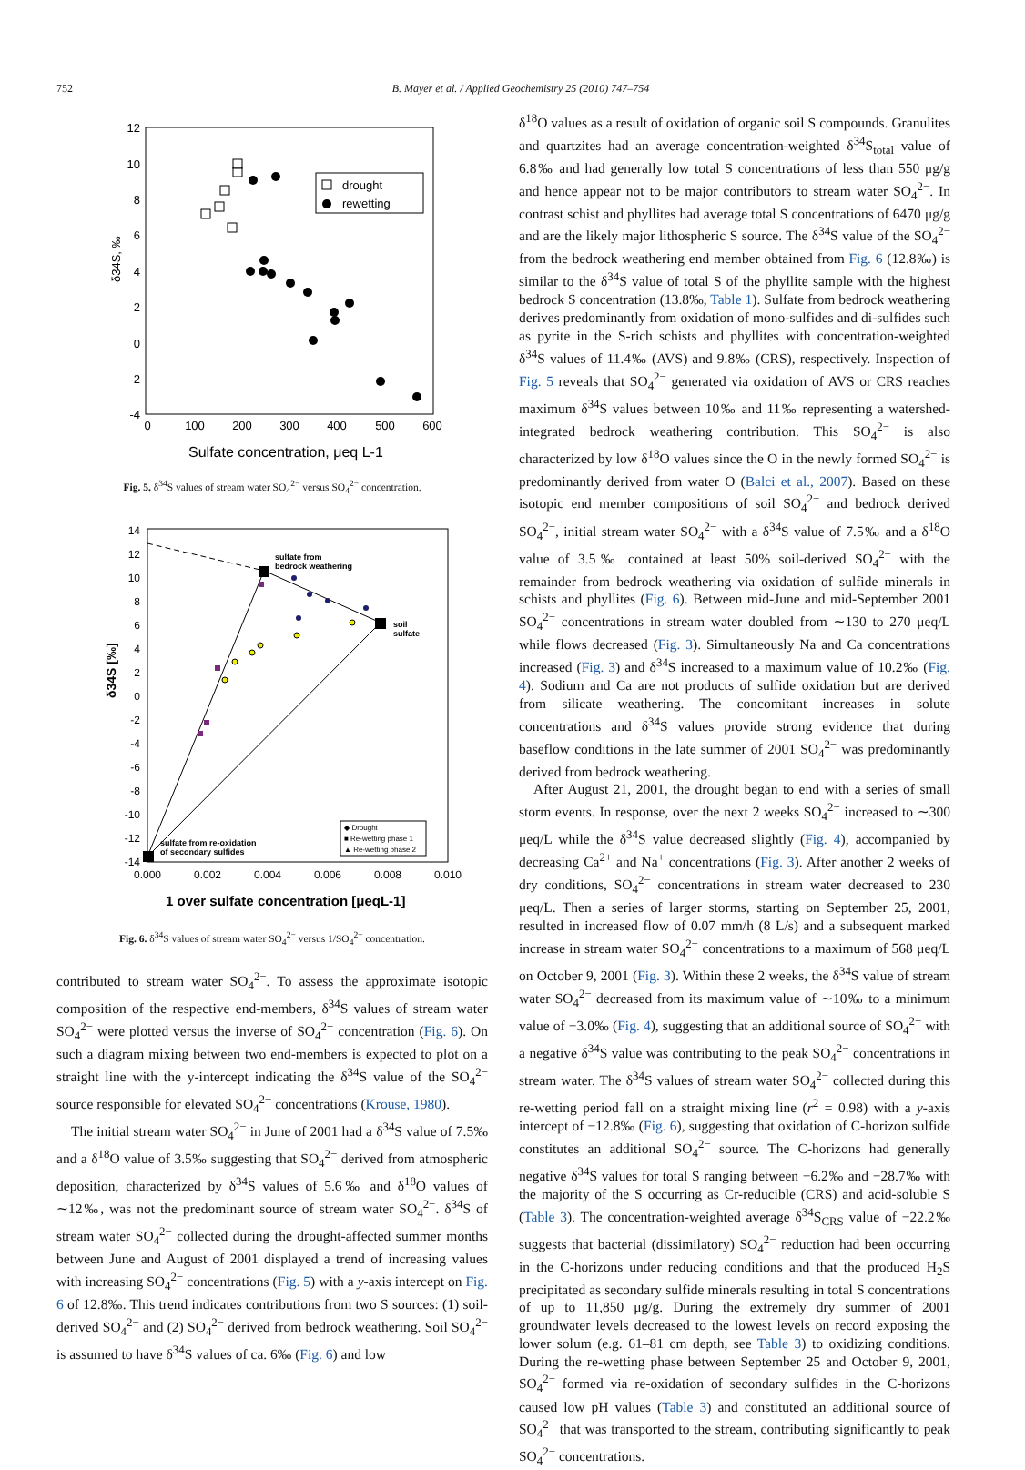752 B. Mayer et al. / Applied Geochemistry 25 (2010) 747–754
δ34S, ‰
12
10
8
6
4
2
0
-2
-4
0
100
200
300
400
500
600
Sulfate concentration, μeq L-1
drought
rewetting
Fig. 5. δ<sup>34</sup>S values of stream water SO<sub>4</sub><sup>2−</sup> versus SO<sub>4</sub><sup>2−</sup> concentration.
δ34S [‰]
sulfate from
bedrock weathering
soil
sulfate
sulfate from re-oxidation
of secondary sulfides
◆ Drought
■ Re-wetting phase 1
▲ Re-wetting phase 2
14
12
10
8
6
4
2
0
-2
-4
-6
-8
-10
-12
-14
0.000
0.002
0.004
0.006
0.008
0.010
1 over sulfate concentration [μeqL-1]
Fig. 6. δ<sup>34</sup>S values of stream water SO<sub>4</sub><sup>2−</sup> versus 1/SO<sub>4</sub><sup>2−</sup> concentration.
contributed to stream water SO<sub>4</sub><sup>2−</sup>. To assess the approximate isotopic composition of the respective end-members, δ<sup>34</sup>S values of stream water SO<sub>4</sub><sup>2−</sup> were plotted versus the inverse of SO<sub>4</sub><sup>2−</sup> concentration (Fig. 6). On such a diagram mixing between two end-members is expected to plot on a straight line with the y-intercept indicating the δ<sup>34</sup>S value of the SO<sub>4</sub><sup>2−</sup> source responsible for elevated SO<sub>4</sub><sup>2−</sup> concentrations (Krouse, 1980).
The initial stream water SO<sub>4</sub><sup>2−</sup> in June of 2001 had a δ<sup>34</sup>S value of 7.5‰ and a δ<sup>18</sup>O value of 3.5‰ suggesting that SO<sub>4</sub><sup>2−</sup> derived from atmospheric deposition, characterized by δ<sup>34</sup>S values of 5.6‰ and δ<sup>18</sup>O values of ∼12‰, was not the predominant source of stream water SO<sub>4</sub><sup>2−</sup>. δ<sup>34</sup>S of stream water SO<sub>4</sub><sup>2−</sup> collected during the drought-affected summer months between June and August of 2001 displayed a trend of increasing values with increasing SO<sub>4</sub><sup>2−</sup> concentrations (Fig. 5) with a y-axis intercept on Fig. 6 of 12.8‰. This trend indicates contributions from two S sources: (1) soil-derived SO<sub>4</sub><sup>2−</sup> and (2) SO<sub>4</sub><sup>2−</sup> derived from bedrock weathering. Soil SO<sub>4</sub><sup>2−</sup> is assumed to have δ<sup>34</sup>S values of ca. 6‰ (Fig. 6) and low
δ<sup>18</sup>O values as a result of oxidation of organic soil S compounds. Granulites and quartzites had an average concentration-weighted δ<sup>34</sup>S<sub>total</sub> value of 6.8‰ and had generally low total S concentrations of less than 550 μg/g and hence appear not to be major contributors to stream water SO<sub>4</sub><sup>2−</sup>. In contrast schist and phyllites had average total S concentrations of 6470 μg/g and are the likely major lithospheric S source. The δ<sup>34</sup>S value of the SO<sub>4</sub><sup>2−</sup> from the bedrock weathering end member obtained from Fig. 6 (12.8‰) is similar to the δ<sup>34</sup>S value of total S of the phyllite sample with the highest bedrock S concentration (13.8‰, Table 1). Sulfate from bedrock weathering derives predominantly from oxidation of mono-sulfides and di-sulfides such as pyrite in the S-rich schists and phyllites with concentration-weighted δ<sup>34</sup>S values of 11.4‰ (AVS) and 9.8‰ (CRS), respectively. Inspection of Fig. 5 reveals that SO<sub>4</sub><sup>2−</sup> generated via oxidation of AVS or CRS reaches maximum δ<sup>34</sup>S values between 10‰ and 11‰ representing a watershed-integrated bedrock weathering contribution. This SO<sub>4</sub><sup>2−</sup> is also characterized by low δ<sup>18</sup>O values since the O in the newly formed SO<sub>4</sub><sup>2−</sup> is predominantly derived from water O (Balci et al., 2007). Based on these isotopic end member compositions of soil SO<sub>4</sub><sup>2−</sup> and bedrock derived SO<sub>4</sub><sup>2−</sup>, initial stream water SO<sub>4</sub><sup>2−</sup> with a δ<sup>34</sup>S value of 7.5‰ and a δ<sup>18</sup>O value of 3.5‰ contained at least 50% soil-derived SO<sub>4</sub><sup>2−</sup> with the remainder from bedrock weathering via oxidation of sulfide minerals in schists and phyllites (Fig. 6). Between mid-June and mid-September 2001 SO<sub>4</sub><sup>2−</sup> concentrations in stream water doubled from ∼130 to 270 μeq/L while flows decreased (Fig. 3). Simultaneously Na and Ca concentrations increased (Fig. 3) and δ<sup>34</sup>S increased to a maximum value of 10.2‰ (Fig. 4). Sodium and Ca are not products of sulfide oxidation but are derived from silicate weathering. The concomitant increases in solute concentrations and δ<sup>34</sup>S values provide strong evidence that during baseflow conditions in the late summer of 2001 SO<sub>4</sub><sup>2−</sup> was predominantly derived from bedrock weathering.
After August 21, 2001, the drought began to end with a series of small storm events. In response, over the next 2 weeks SO<sub>4</sub><sup>2−</sup> increased to ∼300 μeq/L while the δ<sup>34</sup>S value decreased slightly (Fig. 4), accompanied by decreasing Ca<sup>2+</sup> and Na<sup>+</sup> concentrations (Fig. 3). After another 2 weeks of dry conditions, SO<sub>4</sub><sup>2−</sup> concentrations in stream water decreased to 230 μeq/L. Then a series of larger storms, starting on September 25, 2001, resulted in increased flow of 0.07 mm/h (8 L/s) and a subsequent marked increase in stream water SO<sub>4</sub><sup>2−</sup> concentrations to a maximum of 568 μeq/L on October 9, 2001 (Fig. 3). Within these 2 weeks, the δ<sup>34</sup>S value of stream water SO<sub>4</sub><sup>2−</sup> decreased from its maximum value of ∼10‰ to a minimum value of −3.0‰ (Fig. 4), suggesting that an additional source of SO<sub>4</sub><sup>2−</sup> with a negative δ<sup>34</sup>S value was contributing to the peak SO<sub>4</sub><sup>2−</sup> concentrations in stream water. The δ<sup>34</sup>S values of stream water SO<sub>4</sub><sup>2−</sup> collected during this re-wetting period fall on a straight mixing line (r<sup>2</sup> = 0.98) with a y-axis intercept of −12.8‰ (Fig. 6), suggesting that oxidation of C-horizon sulfide constitutes an additional SO<sub>4</sub><sup>2−</sup> source. The C-horizons had generally negative δ<sup>34</sup>S values for total S ranging between −6.2‰ and −28.7‰ with the majority of the S occurring as Cr-reducible (CRS) and acid-soluble S (Table 3). The concentration-weighted average δ<sup>34</sup>S<sub>CRS</sub> value of −22.2‰ suggests that bacterial (dissimilatory) SO<sub>4</sub><sup>2−</sup> reduction had been occurring in the C-horizons under reducing conditions and that the produced H<sub>2</sub>S precipitated as secondary sulfide minerals resulting in total S concentrations of up to 11,850 μg/g. During the extremely dry summer of 2001 groundwater levels decreased to the lowest levels on record exposing the lower solum (e.g. 61–81 cm depth, see Table 3) to oxidizing conditions. During the re-wetting phase between September 25 and October 9, 2001, SO<sub>4</sub><sup>2−</sup> formed via re-oxidation of secondary sulfides in the C-horizons caused low pH values (Table 3) and constituted an additional source of SO<sub>4</sub><sup>2−</sup> that was transported to the stream, contributing significantly to peak SO<sub>4</sub><sup>2−</sup> concentrations.